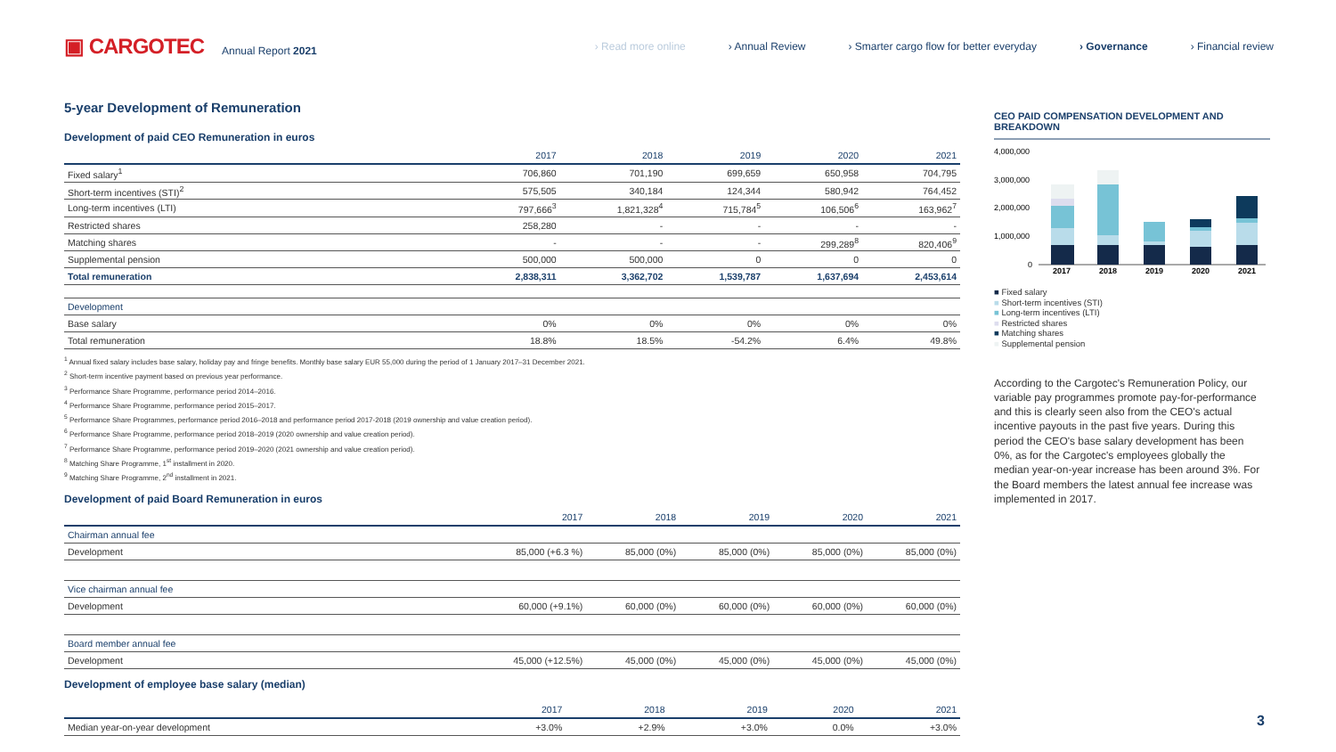▣ CARGOTEC Annual Report 2021
› Read more online › Annual Review › Smarter cargo flow for better everyday › Governance › Financial review
5-year Development of Remuneration
Development of paid CEO Remuneration in euros
| | 2017 | 2018 | 2019 | 2020 | 2021 |
| --- | --- | --- | --- | --- | --- |
| Fixed salary<sup>1</sup> | 706,860 | 701,190 | 699,659 | 650,958 | 704,795 |
| Short-term incentives (STI)<sup>2</sup> | 575,505 | 340,184 | 124,344 | 580,942 | 764,452 |
| Long-term incentives (LTI) | 797,666<sup>3</sup> | 1,821,328<sup>4</sup> | 715,784<sup>5</sup> | 106,506<sup>6</sup> | 163,962<sup>7</sup> |
| Restricted shares | 258,280 | - | - | - | - |
| Matching shares | - | - | - | 299,289<sup>8</sup> | 820,406<sup>9</sup> |
| Supplemental pension | 500,000 | 500,000 | 0 | 0 | 0 |
| Total remuneration | 2,838,311 | 3,362,702 | 1,539,787 | 1,637,694 | 2,453,614 |
| Development | | | | | |
| Base salary | 0% | 0% | 0% | 0% | 0% |
| Total remuneration | 18.8% | 18.5% | -54.2% | 6.4% | 49.8% |
<sup>1</sup> Annual fixed salary includes base salary, holiday pay and fringe benefits. Monthly base salary EUR 55,000 during the period of 1 January 2017–31 December 2021.
<sup>2</sup> Short-term incentive payment based on previous year performance.
<sup>3</sup> Performance Share Programme, performance period 2014–2016.
<sup>4</sup> Performance Share Programme, performance period 2015–2017.
<sup>5</sup> Performance Share Programmes, performance period 2016–2018 and performance period 2017-2018 (2019 ownership and value creation period).
<sup>6</sup> Performance Share Programme, performance period 2018–2019 (2020 ownership and value creation period).
<sup>7</sup> Performance Share Programme, performance period 2019–2020 (2021 ownership and value creation period).
<sup>8</sup> Matching Share Programme, 1<sup>st</sup> installment in 2020.
<sup>9</sup> Matching Share Programme, 2<sup>nd</sup> installment in 2021.
Development of paid Board Remuneration in euros
| | 2017 | 2018 | 2019 | 2020 | 2021 |
| --- | --- | --- | --- | --- | --- |
| Chairman annual fee | | | | | |
| Development | 85,000 (+6.3 %) | 85,000 (0%) | 85,000 (0%) | 85,000 (0%) | 85,000 (0%) |
| Vice chairman annual fee | | | | | |
| Development | 60,000 (+9.1%) | 60,000 (0%) | 60,000 (0%) | 60,000 (0%) | 60,000 (0%) |
| Board member annual fee | | | | | |
| Development | 45,000 (+12.5%) | 45,000 (0%) | 45,000 (0%) | 45,000 (0%) | 45,000 (0%) |
Development of employee base salary (median)
| | 2017 | 2018 | 2019 | 2020 | 2021 |
| --- | --- | --- | --- | --- | --- |
| Median year-on-year development | +3.0% | +2.9% | +3.0% | 0.0% | +3.0% |
CEO PAID COMPENSATION DEVELOPMENT AND BREAKDOWN
4,000,000
3,000,000
2,000,000
1,000,000
0
2017
2018
2019
2020
2021
■ Fixed salary
■ Short-term incentives (STI)
■ Long-term incentives (LTI)
■ Restricted shares
■ Matching shares
■ Supplemental pension
According to the Cargotec's Remuneration Policy, our variable pay programmes promote pay-for-performance and this is clearly seen also from the CEO's actual incentive payouts in the past five years. During this period the CEO's base salary development has been 0%, as for the Cargotec's employees globally the median year-on-year increase has been around 3%. For the Board members the latest annual fee increase was implemented in 2017.
3